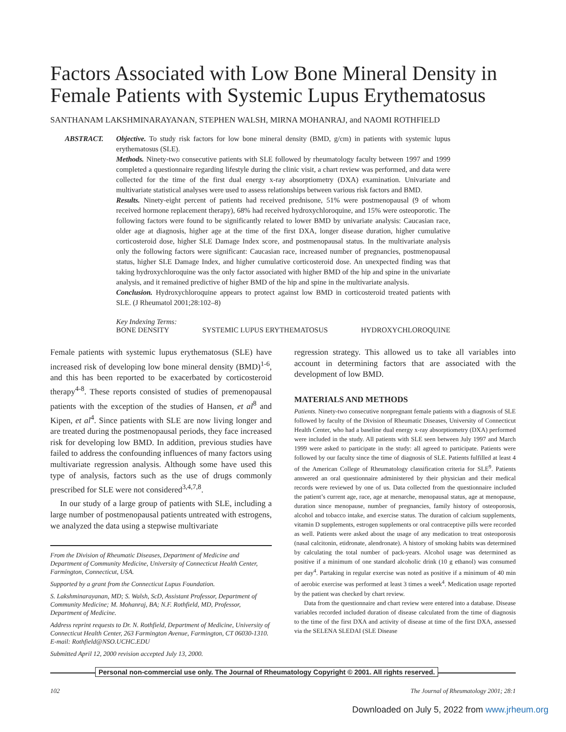Factors Associated with Low Bone Mineral Density in Female Patients with Systemic Lupus Erythematosus
SANTHANAM LAKSHMINARAYANAN, STEPHEN WALSH, MIRNA MOHANRAJ, and NAOMI ROTHFIELD
ABSTRACT. Objective. To study risk factors for low bone mineral density (BMD, g/cm) in patients with systemic lupus erythematosus (SLE).
Methods. Ninety-two consecutive patients with SLE followed by rheumatology faculty between 1997 and 1999 completed a questionnaire regarding lifestyle during the clinic visit, a chart review was performed, and data were collected for the time of the first dual energy x-ray absorptiometry (DXA) examination. Univariate and multivariate statistical analyses were used to assess relationships between various risk factors and BMD.
Results. Ninety-eight percent of patients had received prednisone, 51% were postmenopausal (9 of whom received hormone replacement therapy), 68% had received hydroxychloroquine, and 15% were osteoporotic. The following factors were found to be significantly related to lower BMD by univariate analysis: Caucasian race, older age at diagnosis, higher age at the time of the first DXA, longer disease duration, higher cumulative corticosteroid dose, higher SLE Damage Index score, and postmenopausal status. In the multivariate analysis only the following factors were significant: Caucasian race, increased number of pregnancies, postmenopausal status, higher SLE Damage Index, and higher cumulative corticosteroid dose. An unexpected finding was that taking hydroxychloroquine was the only factor associated with higher BMD of the hip and spine in the univariate analysis, and it remained predictive of higher BMD of the hip and spine in the multivariate analysis.
Conclusion. Hydroxychloroquine appears to protect against low BMD in corticosteroid treated patients with SLE. (J Rheumatol 2001;28:102–8)
Key Indexing Terms:
BONE DENSITY SYSTEMIC LUPUS ERYTHEMATOSUS HYDROXYCHLOROQUINE
Female patients with systemic lupus erythematosus (SLE) have increased risk of developing low bone mineral density (BMD)<sup>1-6</sup>, and this has been reported to be exacerbated by corticosteroid therapy<sup>4-8</sup>. These reports consisted of studies of premenopausal patients with the exception of the studies of Hansen, et al<sup>8</sup> and Kipen, et al<sup>4</sup>. Since patients with SLE are now living longer and are treated during the postmenopausal periods, they face increased risk for developing low BMD. In addition, previous studies have failed to address the confounding influences of many factors using multivariate regression analysis. Although some have used this type of analysis, factors such as the use of drugs commonly prescribed for SLE were not considered<sup>3,4,7,8</sup>.
In our study of a large group of patients with SLE, including a large number of postmenopausal patients untreated with estrogens, we analyzed the data using a stepwise multivariate
From the Division of Rheumatic Diseases, Department of Medicine and Department of Community Medicine, University of Connecticut Health Center, Farmington, Connecticut, USA.
Supported by a grant from the Connecticut Lupus Foundation.
S. Lakshminarayanan, MD; S. Walsh, ScD, Assistant Professor, Department of Community Medicine; M. Mohanraj, BA; N.F. Rothfield, MD, Professor, Department of Medicine.
Address reprint requests to Dr. N. Rothfield, Department of Medicine, University of Connecticut Health Center, 263 Farmington Avenue, Farmington, CT 06030-1310. E-mail: Rothfield@NSO.UCHC.EDU
Submitted April 12, 2000 revision accepted July 13, 2000.
regression strategy. This allowed us to take all variables into account in determining factors that are associated with the development of low BMD.
MATERIALS AND METHODS
Patients. Ninety-two consecutive nonpregnant female patients with a diagnosis of SLE followed by faculty of the Division of Rheumatic Diseases, University of Connecticut Health Center, who had a baseline dual energy x-ray absorptiometry (DXA) performed were included in the study. All patients with SLE seen between July 1997 and March 1999 were asked to participate in the study: all agreed to participate. Patients were followed by our faculty since the time of diagnosis of SLE. Patients fulfilled at least 4 of the American College of Rheumatology classification criteria for SLE<sup>9</sup>. Patients answered an oral questionnaire administered by their physician and their medical records were reviewed by one of us. Data collected from the questionnaire included the patient’s current age, race, age at menarche, menopausal status, age at menopause, duration since menopause, number of pregnancies, family history of osteoporosis, alcohol and tobacco intake, and exercise status. The duration of calcium supplements, vitamin D supplements, estrogen supplements or oral contraceptive pills were recorded as well. Patients were asked about the usage of any medication to treat osteoporosis (nasal calcitonin, etidronate, alendronate). A history of smoking habits was determined by calculating the total number of pack-years. Alcohol usage was determined as positive if a minimum of one standard alcoholic drink (10 g ethanol) was consumed per day<sup>4</sup>. Partaking in regular exercise was noted as positive if a minimum of 40 min of aerobic exercise was performed at least 3 times a week<sup>4</sup>. Medication usage reported by the patient was checked by chart review.
Data from the questionnaire and chart review were entered into a database. Disease variables recorded included duration of disease calculated from the time of diagnosis to the time of the first DXA and activity of disease at time of the first DXA, assessed via the SELENA SLEDAI (SLE Disease
Personal non-commercial use only. The Journal of Rheumatology Copyright © 2001. All rights reserved.
102 The Journal of Rheumatology 2001; 28:1
Downloaded on July 5, 2022 from www.jrheum.org